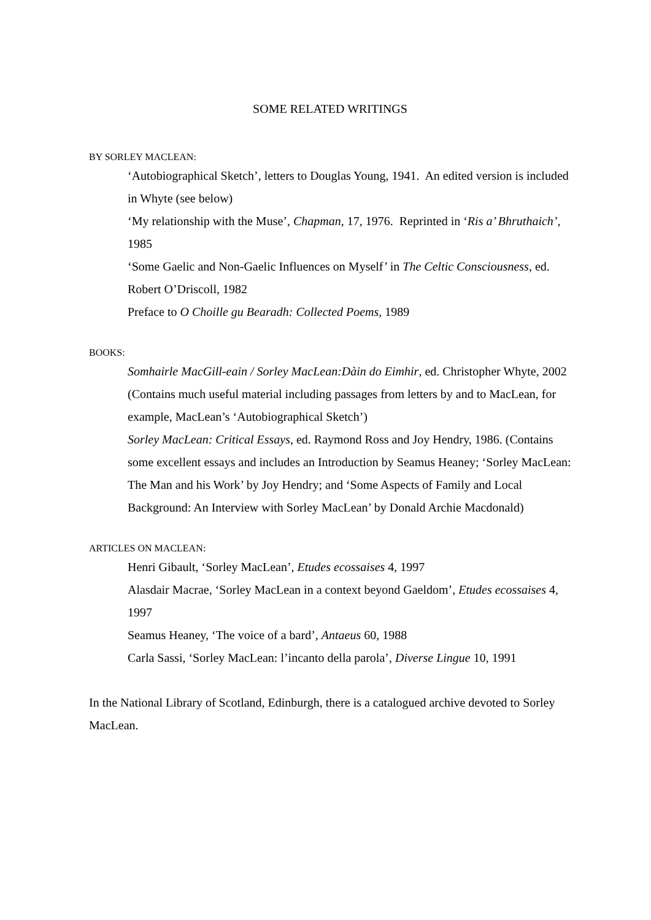SOME RELATED WRITINGS
BY SORLEY MACLEAN:
‘Autobiographical Sketch’, letters to Douglas Young, 1941. An edited version is included in Whyte (see below)
‘My relationship with the Muse’, Chapman, 17, 1976. Reprinted in ‘Ris a’ Bhruthaich’, 1985
‘Some Gaelic and Non-Gaelic Influences on Myself’ in The Celtic Consciousness, ed. Robert O’Driscoll, 1982
Preface to O Choille gu Bearadh: Collected Poems, 1989
BOOKS:
Somhairle MacGill-eain / Sorley MacLean:Dàin do Eimhir, ed. Christopher Whyte, 2002 (Contains much useful material including passages from letters by and to MacLean, for example, MacLean’s ‘Autobiographical Sketch’)
Sorley MacLean: Critical Essays, ed. Raymond Ross and Joy Hendry, 1986. (Contains some excellent essays and includes an Introduction by Seamus Heaney; ‘Sorley MacLean: The Man and his Work’ by Joy Hendry; and ‘Some Aspects of Family and Local Background: An Interview with Sorley MacLean’ by Donald Archie Macdonald)
ARTICLES ON MACLEAN:
Henri Gibault, ‘Sorley MacLean’, Etudes ecossaises 4, 1997
Alasdair Macrae, ‘Sorley MacLean in a context beyond Gaeldom’, Etudes ecossaises 4, 1997
Seamus Heaney, ‘The voice of a bard’, Antaeus 60, 1988
Carla Sassi, ‘Sorley MacLean: l’incanto della parola’, Diverse Lingue 10, 1991
In the National Library of Scotland, Edinburgh, there is a catalogued archive devoted to Sorley MacLean.